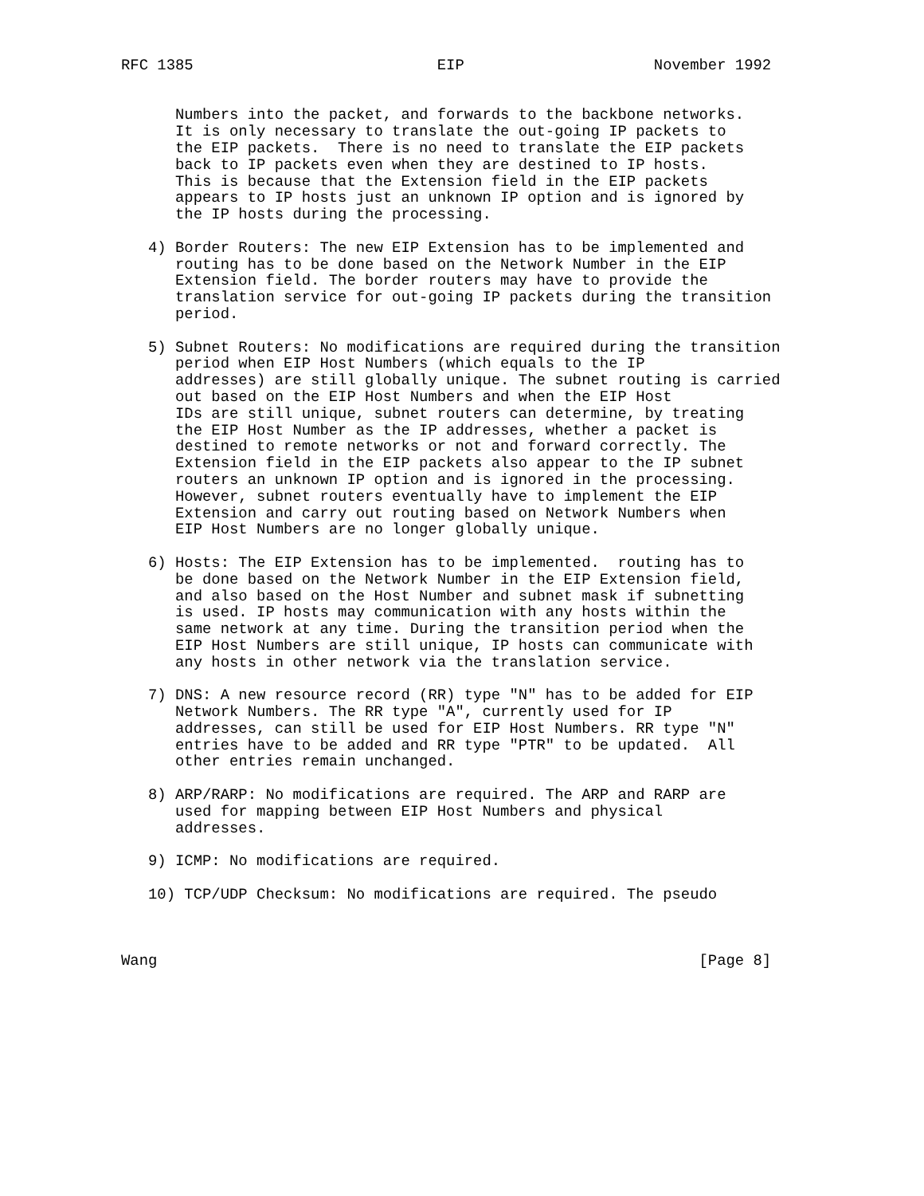RFC 1385                           EIP                     November 1992


      Numbers into the packet, and forwards to the backbone networks.
      It is only necessary to translate the out-going IP packets to
      the EIP packets.  There is no need to translate the EIP packets
      back to IP packets even when they are destined to IP hosts.
      This is because that the Extension field in the EIP packets
      appears to IP hosts just an unknown IP option and is ignored by
      the IP hosts during the processing.

   4) Border Routers: The new EIP Extension has to be implemented and
      routing has to be done based on the Network Number in the EIP
      Extension field. The border routers may have to provide the
      translation service for out-going IP packets during the transition
      period.

   5) Subnet Routers: No modifications are required during the transition
      period when EIP Host Numbers (which equals to the IP
      addresses) are still globally unique. The subnet routing is carried
      out based on the EIP Host Numbers and when the EIP Host
      IDs are still unique, subnet routers can determine, by treating
      the EIP Host Number as the IP addresses, whether a packet is
      destined to remote networks or not and forward correctly. The
      Extension field in the EIP packets also appear to the IP subnet
      routers an unknown IP option and is ignored in the processing.
      However, subnet routers eventually have to implement the EIP
      Extension and carry out routing based on Network Numbers when
      EIP Host Numbers are no longer globally unique.

   6) Hosts: The EIP Extension has to be implemented.  routing has to
      be done based on the Network Number in the EIP Extension field,
      and also based on the Host Number and subnet mask if subnetting
      is used. IP hosts may communication with any hosts within the
      same network at any time. During the transition period when the
      EIP Host Numbers are still unique, IP hosts can communicate with
      any hosts in other network via the translation service.

   7) DNS: A new resource record (RR) type "N" has to be added for EIP
      Network Numbers. The RR type "A", currently used for IP
      addresses, can still be used for EIP Host Numbers. RR type "N"
      entries have to be added and RR type "PTR" to be updated.  All
      other entries remain unchanged.

   8) ARP/RARP: No modifications are required. The ARP and RARP are
      used for mapping between EIP Host Numbers and physical
      addresses.

   9) ICMP: No modifications are required.

   10) TCP/UDP Checksum: No modifications are required. The pseudo



Wang                                                            [Page 8]